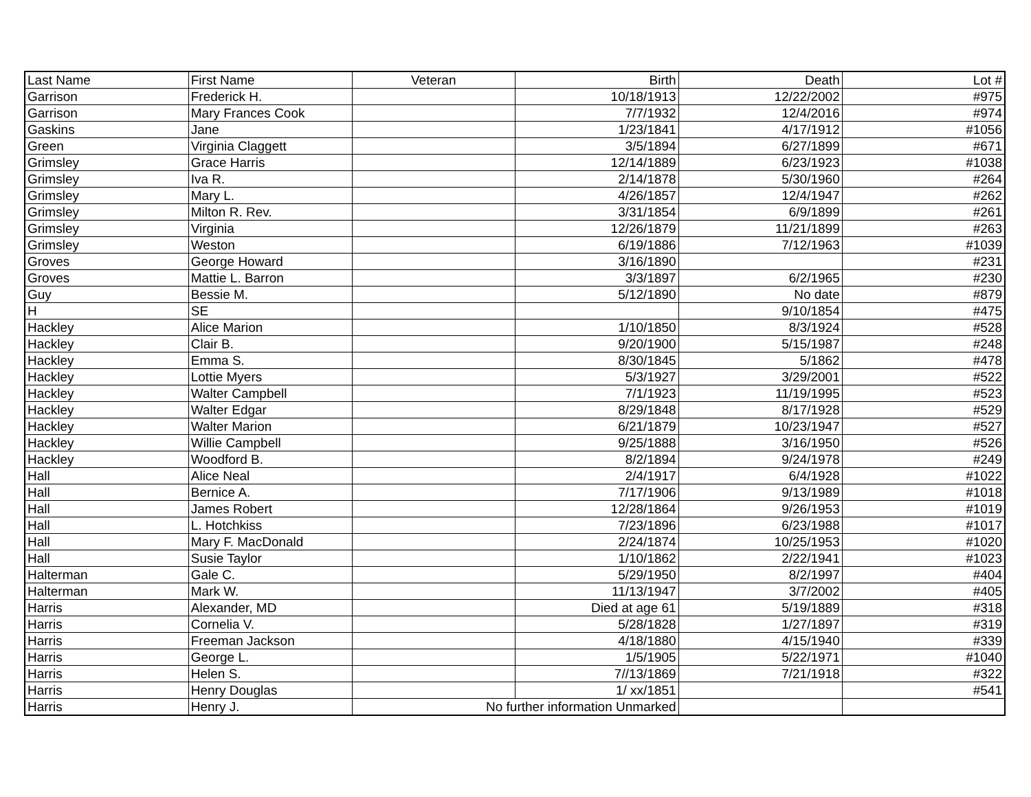| Last Name | First Name | Veteran | Birth | Death | Lot # |
| --- | --- | --- | --- | --- | --- |
| Garrison | Frederick H. | | 10/18/1913 | 12/22/2002 | #975 |
| Garrison | Mary Frances Cook | | 7/7/1932 | 12/4/2016 | #974 |
| Gaskins | Jane | | 1/23/1841 | 4/17/1912 | #1056 |
| Green | Virginia Claggett | | 3/5/1894 | 6/27/1899 | #671 |
| Grimsley | Grace Harris | | 12/14/1889 | 6/23/1923 | #1038 |
| Grimsley | Iva R. | | 2/14/1878 | 5/30/1960 | #264 |
| Grimsley | Mary L. | | 4/26/1857 | 12/4/1947 | #262 |
| Grimsley | Milton R. Rev. | | 3/31/1854 | 6/9/1899 | #261 |
| Grimsley | Virginia | | 12/26/1879 | 11/21/1899 | #263 |
| Grimsley | Weston | | 6/19/1886 | 7/12/1963 | #1039 |
| Groves | George Howard | | 3/16/1890 | | #231 |
| Groves | Mattie L. Barron | | 3/3/1897 | 6/2/1965 | #230 |
| Guy | Bessie M. | | 5/12/1890 | No date | #879 |
| H | SE | | | 9/10/1854 | #475 |
| Hackley | Alice Marion | | 1/10/1850 | 8/3/1924 | #528 |
| Hackley | Clair B. | | 9/20/1900 | 5/15/1987 | #248 |
| Hackley | Emma S. | | 8/30/1845 | 5/1862 | #478 |
| Hackley | Lottie Myers | | 5/3/1927 | 3/29/2001 | #522 |
| Hackley | Walter Campbell | | 7/1/1923 | 11/19/1995 | #523 |
| Hackley | Walter Edgar | | 8/29/1848 | 8/17/1928 | #529 |
| Hackley | Walter Marion | | 6/21/1879 | 10/23/1947 | #527 |
| Hackley | Willie Campbell | | 9/25/1888 | 3/16/1950 | #526 |
| Hackley | Woodford B. | | 8/2/1894 | 9/24/1978 | #249 |
| Hall | Alice Neal | | 2/4/1917 | 6/4/1928 | #1022 |
| Hall | Bernice A. | | 7/17/1906 | 9/13/1989 | #1018 |
| Hall | James Robert | | 12/28/1864 | 9/26/1953 | #1019 |
| Hall | L. Hotchkiss | | 7/23/1896 | 6/23/1988 | #1017 |
| Hall | Mary F. MacDonald | | 2/24/1874 | 10/25/1953 | #1020 |
| Hall | Susie Taylor | | 1/10/1862 | 2/22/1941 | #1023 |
| Halterman | Gale C. | | 5/29/1950 | 8/2/1997 | #404 |
| Halterman | Mark W. | | 11/13/1947 | 3/7/2002 | #405 |
| Harris | Alexander, MD | | Died at age 61 | 5/19/1889 | #318 |
| Harris | Cornelia V. | | 5/28/1828 | 1/27/1897 | #319 |
| Harris | Freeman Jackson | | 4/18/1880 | 4/15/1940 | #339 |
| Harris | George L. | | 1/5/1905 | 5/22/1971 | #1040 |
| Harris | Helen S. | | 7//13/1869 | 7/21/1918 | #322 |
| Harris | Henry Douglas | | 1/ xx/1851 | | #541 |
| Harris | Henry J. | No further information Unmarked | | | |